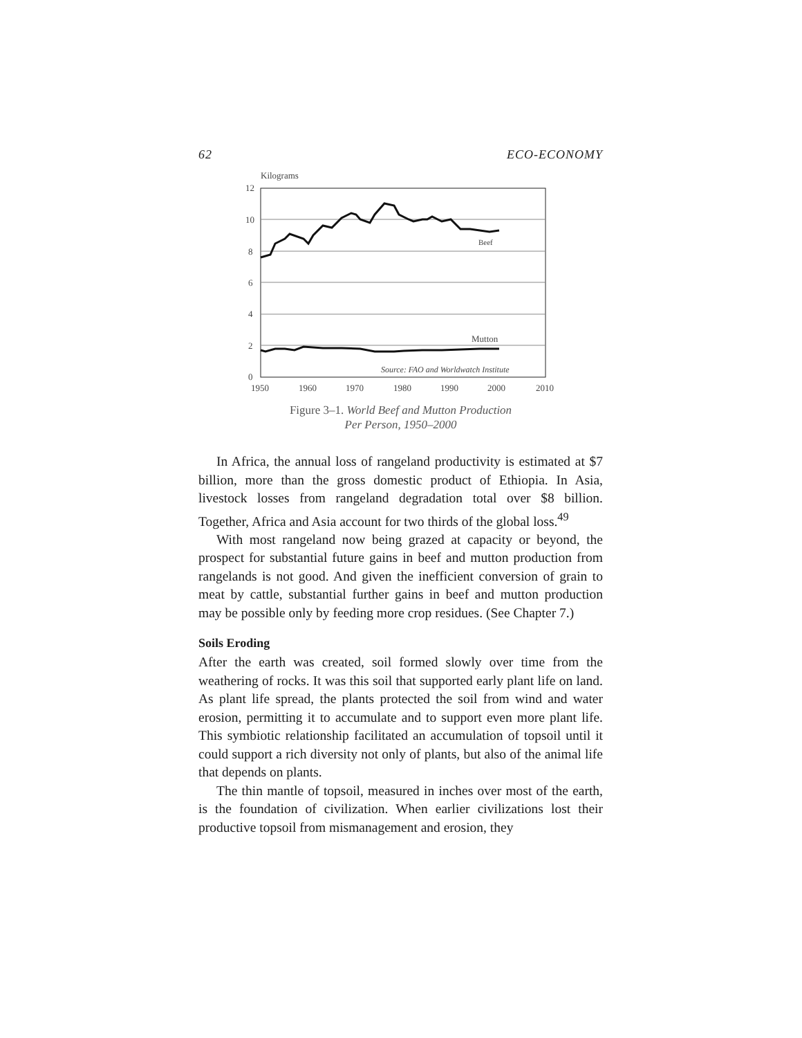62 ECO-ECONOMY
Kilograms
12
10
8
6
4
2
0
1950
1960
1970
1980
1990
2000
2010
Beef
Mutton
Source: FAO and Worldwatch Institute
Figure 3–1. World Beef and Mutton Production
Per Person, 1950–2000
In Africa, the annual loss of rangeland productivity is estimated at $7 billion, more than the gross domestic product of Ethiopia. In Asia, livestock losses from rangeland degradation total over $8 billion. Together, Africa and Asia account for two thirds of the global loss.<sup>49</sup>
With most rangeland now being grazed at capacity or beyond, the prospect for substantial future gains in beef and mutton production from rangelands is not good. And given the inefficient conversion of grain to meat by cattle, substantial further gains in beef and mutton production may be possible only by feeding more crop residues. (See Chapter 7.)
Soils Eroding
After the earth was created, soil formed slowly over time from the weathering of rocks. It was this soil that supported early plant life on land. As plant life spread, the plants protected the soil from wind and water erosion, permitting it to accumulate and to support even more plant life. This symbiotic relationship facilitated an accumulation of topsoil until it could support a rich diversity not only of plants, but also of the animal life that depends on plants.
The thin mantle of topsoil, measured in inches over most of the earth, is the foundation of civilization. When earlier civilizations lost their productive topsoil from mismanagement and erosion, they